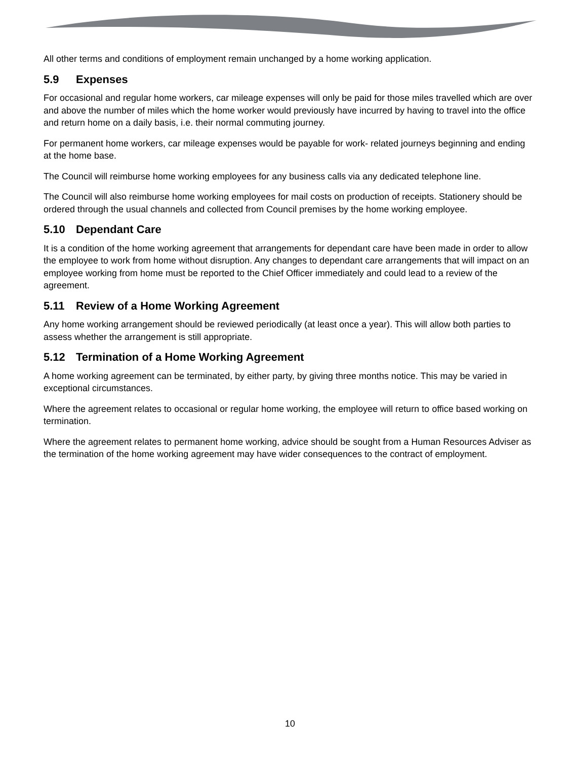All other terms and conditions of employment remain unchanged by a home working application.
5.9 Expenses
For occasional and regular home workers, car mileage expenses will only be paid for those miles travelled which are over and above the number of miles which the home worker would previously have incurred by having to travel into the office and return home on a daily basis, i.e. their normal commuting journey.
For permanent home workers, car mileage expenses would be payable for work- related journeys beginning and ending at the home base.
The Council will reimburse home working employees for any business calls via any dedicated telephone line.
The Council will also reimburse home working employees for mail costs on production of receipts. Stationery should be ordered through the usual channels and collected from Council premises by the home working employee.
5.10 Dependant Care
It is a condition of the home working agreement that arrangements for dependant care have been made in order to allow the employee to work from home without disruption. Any changes to dependant care arrangements that will impact on an employee working from home must be reported to the Chief Officer immediately and could lead to a review of the agreement.
5.11 Review of a Home Working Agreement
Any home working arrangement should be reviewed periodically (at least once a year). This will allow both parties to assess whether the arrangement is still appropriate.
5.12 Termination of a Home Working Agreement
A home working agreement can be terminated, by either party, by giving three months notice. This may be varied in exceptional circumstances.
Where the agreement relates to occasional or regular home working, the employee will return to office based working on termination.
Where the agreement relates to permanent home working, advice should be sought from a Human Resources Adviser as the termination of the home working agreement may have wider consequences to the contract of employment.
10